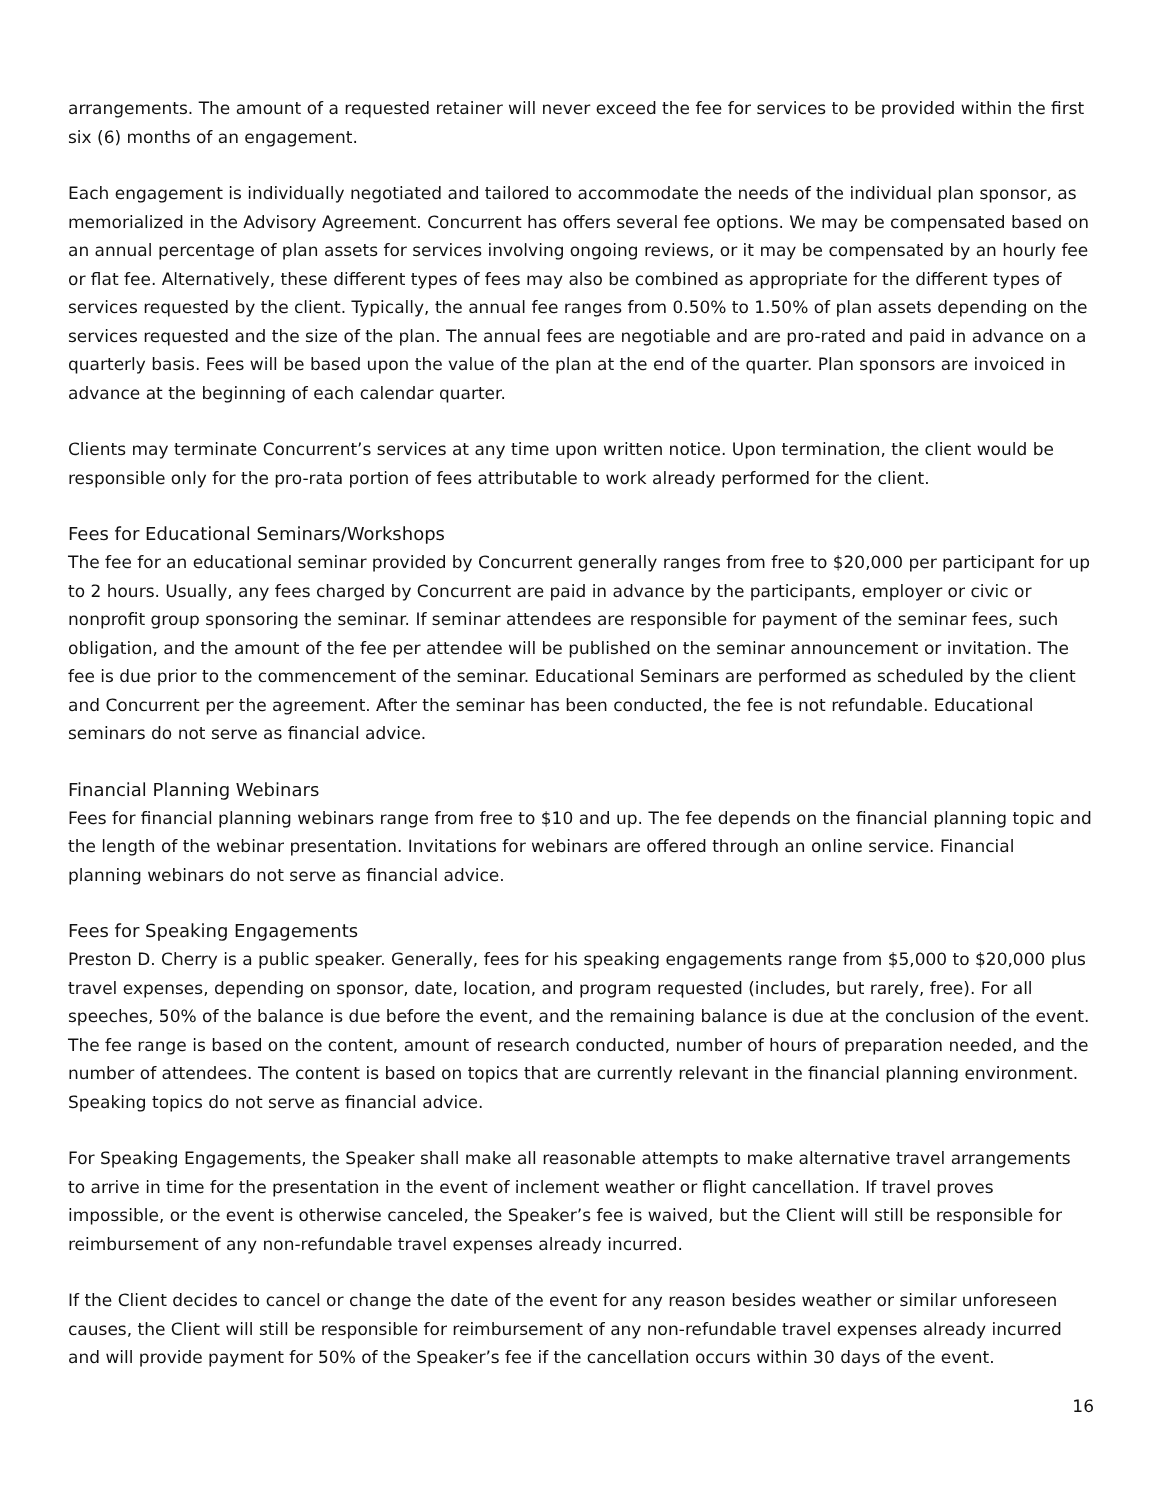arrangements. The amount of a requested retainer will never exceed the fee for services to be provided within the first six (6) months of an engagement.
Each engagement is individually negotiated and tailored to accommodate the needs of the individual plan sponsor, as memorialized in the Advisory Agreement. Concurrent has offers several fee options. We may be compensated based on an annual percentage of plan assets for services involving ongoing reviews, or it may be compensated by an hourly fee or flat fee. Alternatively, these different types of fees may also be combined as appropriate for the different types of services requested by the client. Typically, the annual fee ranges from 0.50% to 1.50% of plan assets depending on the services requested and the size of the plan. The annual fees are negotiable and are pro-rated and paid in advance on a quarterly basis. Fees will be based upon the value of the plan at the end of the quarter. Plan sponsors are invoiced in advance at the beginning of each calendar quarter.
Clients may terminate Concurrent’s services at any time upon written notice. Upon termination, the client would be responsible only for the pro-rata portion of fees attributable to work already performed for the client.
Fees for Educational Seminars/Workshops
The fee for an educational seminar provided by Concurrent generally ranges from free to $20,000 per participant for up to 2 hours. Usually, any fees charged by Concurrent are paid in advance by the participants, employer or civic or nonprofit group sponsoring the seminar. If seminar attendees are responsible for payment of the seminar fees, such obligation, and the amount of the fee per attendee will be published on the seminar announcement or invitation. The fee is due prior to the commencement of the seminar. Educational Seminars are performed as scheduled by the client and Concurrent per the agreement. After the seminar has been conducted, the fee is not refundable. Educational seminars do not serve as financial advice.
Financial Planning Webinars
Fees for financial planning webinars range from free to $10 and up. The fee depends on the financial planning topic and the length of the webinar presentation. Invitations for webinars are offered through an online service. Financial planning webinars do not serve as financial advice.
Fees for Speaking Engagements
Preston D. Cherry is a public speaker. Generally, fees for his speaking engagements range from $5,000 to $20,000 plus travel expenses, depending on sponsor, date, location, and program requested (includes, but rarely, free). For all speeches, 50% of the balance is due before the event, and the remaining balance is due at the conclusion of the event. The fee range is based on the content, amount of research conducted, number of hours of preparation needed, and the number of attendees. The content is based on topics that are currently relevant in the financial planning environment. Speaking topics do not serve as financial advice.
For Speaking Engagements, the Speaker shall make all reasonable attempts to make alternative travel arrangements to arrive in time for the presentation in the event of inclement weather or flight cancellation. If travel proves impossible, or the event is otherwise canceled, the Speaker’s fee is waived, but the Client will still be responsible for reimbursement of any non-refundable travel expenses already incurred.
If the Client decides to cancel or change the date of the event for any reason besides weather or similar unforeseen causes, the Client will still be responsible for reimbursement of any non-refundable travel expenses already incurred and will provide payment for 50% of the Speaker’s fee if the cancellation occurs within 30 days of the event.
16